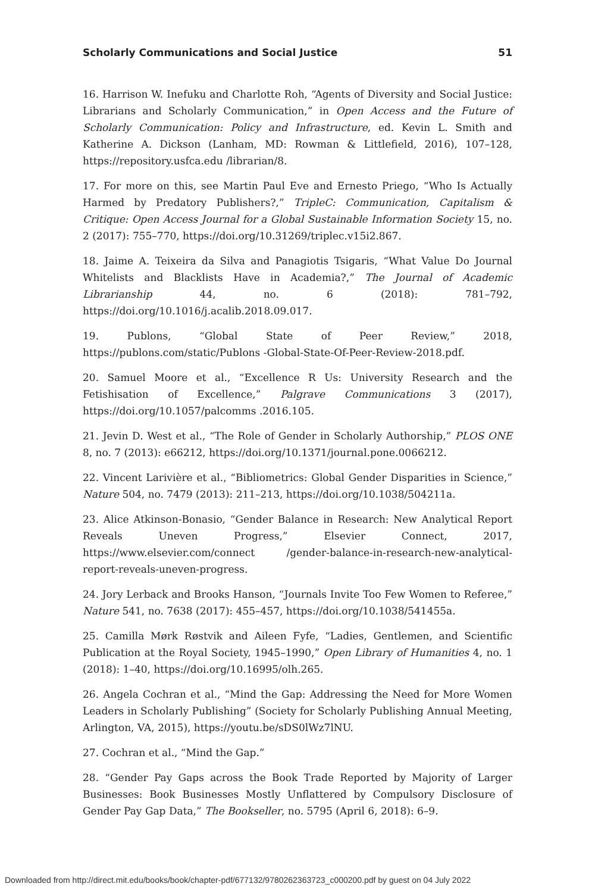Scholarly Communications and Social Justice 51
16. Harrison W. Inefuku and Charlotte Roh, “Agents of Diversity and Social Justice: Librarians and Scholarly Communication,” in Open Access and the Future of Scholarly Communication: Policy and Infrastructure, ed. Kevin L. Smith and Katherine A. Dickson (Lanham, MD: Rowman & Littlefield, 2016), 107–128, https://repository.usfca.edu /librarian/8.
17. For more on this, see Martin Paul Eve and Ernesto Priego, “Who Is Actually Harmed by Predatory Publishers?,” TripleC: Communication, Capitalism & Critique: Open Access Journal for a Global Sustainable Information Society 15, no. 2 (2017): 755–770, https://doi.org/10.31269/triplec.v15i2.867.
18. Jaime A. Teixeira da Silva and Panagiotis Tsigaris, “What Value Do Journal Whitelists and Blacklists Have in Academia?,” The Journal of Academic Librarianship 44, no. 6 (2018): 781–792, https://doi.org/10.1016/j.acalib.2018.09.017.
19. Publons, “Global State of Peer Review,” 2018, https://publons.com/static/Publons -Global-State-Of-Peer-Review-2018.pdf.
20. Samuel Moore et al., “Excellence R Us: University Research and the Fetishisation of Excellence,” Palgrave Communications 3 (2017), https://doi.org/10.1057/palcomms .2016.105.
21. Jevin D. West et al., “The Role of Gender in Scholarly Authorship,” PLOS ONE 8, no. 7 (2013): e66212, https://doi.org/10.1371/journal.pone.0066212.
22. Vincent Larivière et al., “Bibliometrics: Global Gender Disparities in Science,” Nature 504, no. 7479 (2013): 211–213, https://doi.org/10.1038/504211a.
23. Alice Atkinson-Bonasio, “Gender Balance in Research: New Analytical Report Reveals Uneven Progress,” Elsevier Connect, 2017, https://www.elsevier.com/connect /gender-balance-in-research-new-analytical-report-reveals-uneven-progress.
24. Jory Lerback and Brooks Hanson, “Journals Invite Too Few Women to Referee,” Nature 541, no. 7638 (2017): 455–457, https://doi.org/10.1038/541455a.
25. Camilla Mørk Røstvik and Aileen Fyfe, “Ladies, Gentlemen, and Scientific Publication at the Royal Society, 1945–1990,” Open Library of Humanities 4, no. 1 (2018): 1–40, https://doi.org/10.16995/olh.265.
26. Angela Cochran et al., “Mind the Gap: Addressing the Need for More Women Leaders in Scholarly Publishing” (Society for Scholarly Publishing Annual Meeting, Arlington, VA, 2015), https://youtu.be/sDS0lWz7lNU.
27. Cochran et al., “Mind the Gap.”
28. “Gender Pay Gaps across the Book Trade Reported by Majority of Larger Businesses: Book Businesses Mostly Unflattered by Compulsory Disclosure of Gender Pay Gap Data,” The Bookseller, no. 5795 (April 6, 2018): 6–9.
Downloaded from http://direct.mit.edu/books/book/chapter-pdf/677132/9780262363723_c000200.pdf by guest on 04 July 2022